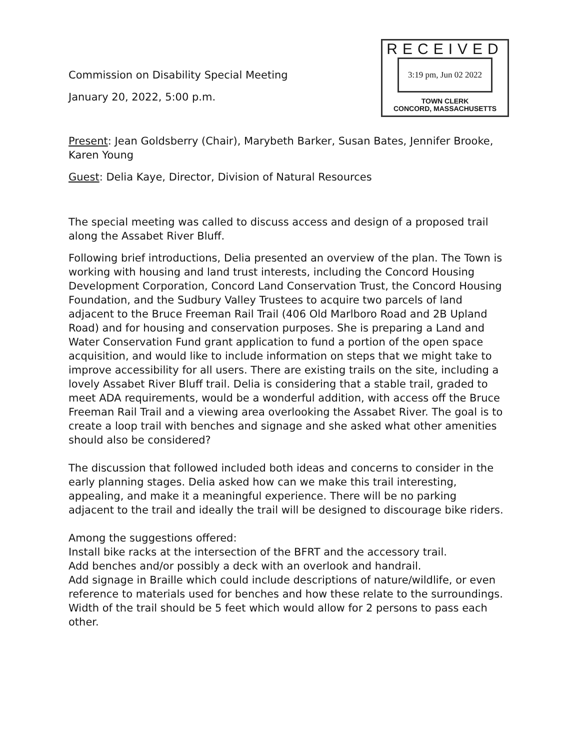Commission on Disability Special Meeting
January 20, 2022, 5:00 p.m.
RECEIVED
3:19 pm, Jun 02 2022
TOWN CLERK
CONCORD, MASSACHUSETTS
Present: Jean Goldsberry (Chair), Marybeth Barker, Susan Bates, Jennifer Brooke, Karen Young
Guest: Delia Kaye, Director, Division of Natural Resources
The special meeting was called to discuss access and design of a proposed trail along the Assabet River Bluff.
Following brief introductions, Delia presented an overview of the plan. The Town is working with housing and land trust interests, including the Concord Housing Development Corporation, Concord Land Conservation Trust, the Concord Housing Foundation, and the Sudbury Valley Trustees to acquire two parcels of land adjacent to the Bruce Freeman Rail Trail (406 Old Marlboro Road and 2B Upland Road) and for housing and conservation purposes. She is preparing a Land and Water Conservation Fund grant application to fund a portion of the open space acquisition, and would like to include information on steps that we might take to improve accessibility for all users. There are existing trails on the site, including a lovely Assabet River Bluff trail. Delia is considering that a stable trail, graded to meet ADA requirements, would be a wonderful addition, with access off the Bruce Freeman Rail Trail and a viewing area overlooking the Assabet River. The goal is to create a loop trail with benches and signage and she asked what other amenities should also be considered?
The discussion that followed included both ideas and concerns to consider in the early planning stages. Delia asked how can we make this trail interesting, appealing, and make it a meaningful experience. There will be no parking adjacent to the trail and ideally the trail will be designed to discourage bike riders.
Among the suggestions offered:
Install bike racks at the intersection of the BFRT and the accessory trail.
Add benches and/or possibly a deck with an overlook and handrail.
Add signage in Braille which could include descriptions of nature/wildlife, or even reference to materials used for benches and how these relate to the surroundings.
Width of the trail should be 5 feet which would allow for 2 persons to pass each other.